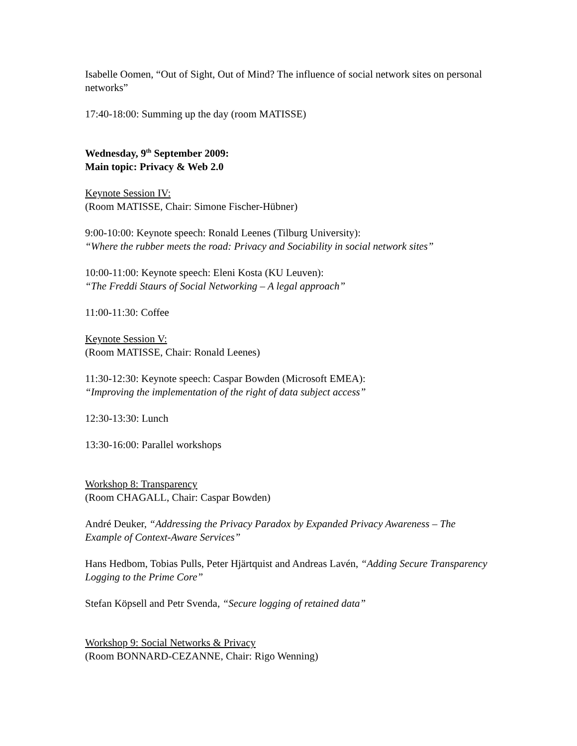Isabelle Oomen, “Out of Sight, Out of Mind? The influence of social network sites on personal networks”
17:40-18:00: Summing up the day (room MATISSE)
Wednesday, 9<sup>th</sup> September 2009:
Main topic: Privacy & Web 2.0
Keynote Session IV:
(Room MATISSE, Chair: Simone Fischer-Hübner)
9:00-10:00: Keynote speech: Ronald Leenes (Tilburg University):
“Where the rubber meets the road: Privacy and Sociability in social network sites”
10:00-11:00: Keynote speech: Eleni Kosta (KU Leuven):
“The Freddi Staurs of Social Networking – A legal approach”
11:00-11:30: Coffee
Keynote Session V:
(Room MATISSE, Chair: Ronald Leenes)
11:30-12:30: Keynote speech: Caspar Bowden (Microsoft EMEA):
“Improving the implementation of the right of data subject access”
12:30-13:30: Lunch
13:30-16:00: Parallel workshops
Workshop 8: Transparency
(Room CHAGALL, Chair: Caspar Bowden)
André Deuker, “Addressing the Privacy Paradox by Expanded Privacy Awareness – The Example of Context-Aware Services”
Hans Hedbom, Tobias Pulls, Peter Hjärtquist and Andreas Lavén, “Adding Secure Transparency Logging to the Prime Core”
Stefan Köpsell and Petr Svenda, “Secure logging of retained data”
Workshop 9: Social Networks & Privacy
(Room BONNARD-CEZANNE, Chair: Rigo Wenning)